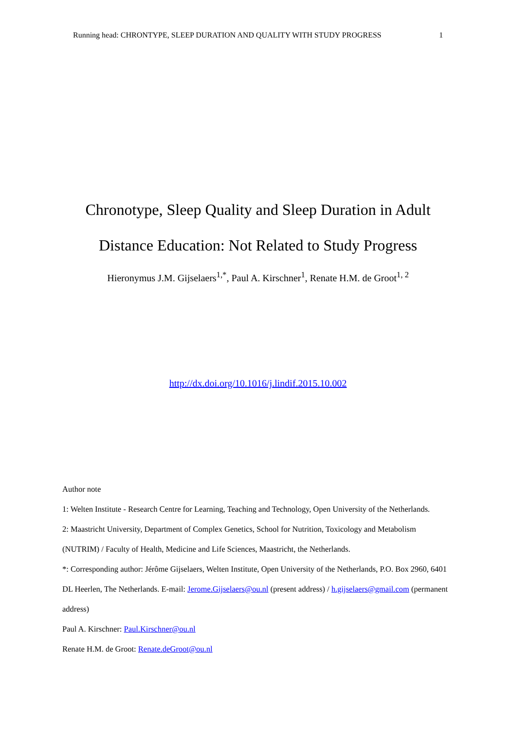Running head: CHRONTYPE, SLEEP DURATION AND QUALITY WITH STUDY PROGRESS 1
Chronotype, Sleep Quality and Sleep Duration in Adult
Distance Education: Not Related to Study Progress
Hieronymus J.M. Gijselaers<sup>1,*</sup>, Paul A. Kirschner<sup>1</sup>, Renate H.M. de Groot<sup>1, 2</sup>
http://dx.doi.org/10.1016/j.lindif.2015.10.002
Author note
1: Welten Institute - Research Centre for Learning, Teaching and Technology, Open University of the Netherlands.
2: Maastricht University, Department of Complex Genetics, School for Nutrition, Toxicology and Metabolism (NUTRIM) / Faculty of Health, Medicine and Life Sciences, Maastricht, the Netherlands.
*: Corresponding author: Jérôme Gijselaers, Welten Institute, Open University of the Netherlands, P.O. Box 2960, 6401 DL Heerlen, The Netherlands. E-mail: Jerome.Gijselaers@ou.nl (present address) / h.gijselaers@gmail.com (permanent address)
Paul A. Kirschner: Paul.Kirschner@ou.nl
Renate H.M. de Groot: Renate.deGroot@ou.nl